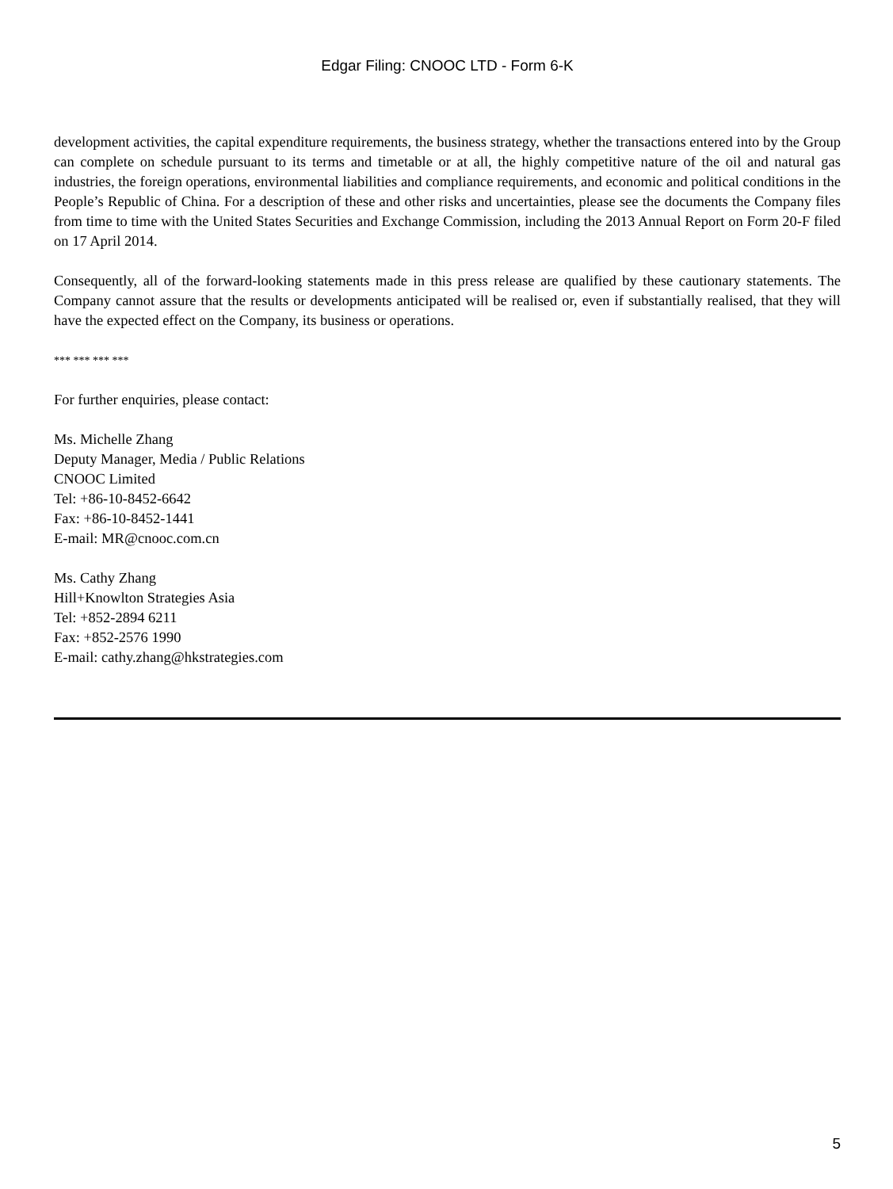Edgar Filing: CNOOC LTD - Form 6-K
development activities, the capital expenditure requirements, the business strategy, whether the transactions entered into by the Group can complete on schedule pursuant to its terms and timetable or at all, the highly competitive nature of the oil and natural gas industries, the foreign operations, environmental liabilities and compliance requirements, and economic and political conditions in the People’s Republic of China. For a description of these and other risks and uncertainties, please see the documents the Company files from time to time with the United States Securities and Exchange Commission, including the 2013 Annual Report on Form 20-F filed on 17 April 2014.
Consequently, all of the forward-looking statements made in this press release are qualified by these cautionary statements. The Company cannot assure that the results or developments anticipated will be realised or, even if substantially realised, that they will have the expected effect on the Company, its business or operations.
*** *** *** ***
For further enquiries, please contact:
Ms. Michelle Zhang
Deputy Manager, Media / Public Relations
CNOOC Limited
Tel: +86-10-8452-6642
Fax: +86-10-8452-1441
E-mail: MR@cnooc.com.cn
Ms. Cathy Zhang
Hill+Knowlton Strategies Asia
Tel: +852-2894 6211
Fax: +852-2576 1990
E-mail: cathy.zhang@hkstrategies.com
5